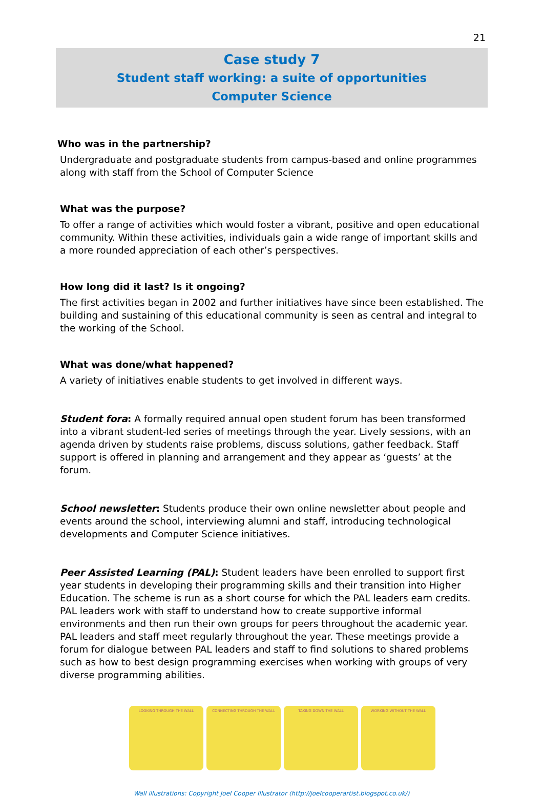21
Case study 7
Student staff working: a suite of opportunities
Computer Science
Who was in the partnership?
Undergraduate and postgraduate students from campus-based and online programmes along with staff from the School of Computer Science
What was the purpose?
To offer a range of activities which would foster a vibrant, positive and open educational community. Within these activities, individuals gain a wide range of important skills and a more rounded appreciation of each other’s perspectives.
How long did it last? Is it ongoing?
The first activities began in 2002 and further initiatives have since been established. The building and sustaining of this educational community is seen as central and integral to the working of the School.
What was done/what happened?
A variety of initiatives enable students to get involved in different ways.
Student fora: A formally required annual open student forum has been transformed into a vibrant student-led series of meetings through the year. Lively sessions, with an agenda driven by students raise problems, discuss solutions, gather feedback. Staff support is offered in planning and arrangement and they appear as ‘guests’ at the forum.
School newsletter: Students produce their own online newsletter about people and events around the school, interviewing alumni and staff, introducing technological developments and Computer Science initiatives.
Peer Assisted Learning (PAL): Student leaders have been enrolled to support first year students in developing their programming skills and their transition into Higher Education. The scheme is run as a short course for which the PAL leaders earn credits. PAL leaders work with staff to understand how to create supportive informal environments and then run their own groups for peers throughout the academic year. PAL leaders and staff meet regularly throughout the year. These meetings provide a forum for dialogue between PAL leaders and staff to find solutions to shared problems such as how to best design programming exercises when working with groups of very diverse programming abilities.
LOOKING THROUGH THE WALL CONNECTING THROUGH THE WALL TAKING DOWN THE WALL WORKING WITHOUT THE WALL
Wall illustrations: Copyright Joel Cooper Illustrator (http://joelcooperartist.blogspot.co.uk/)